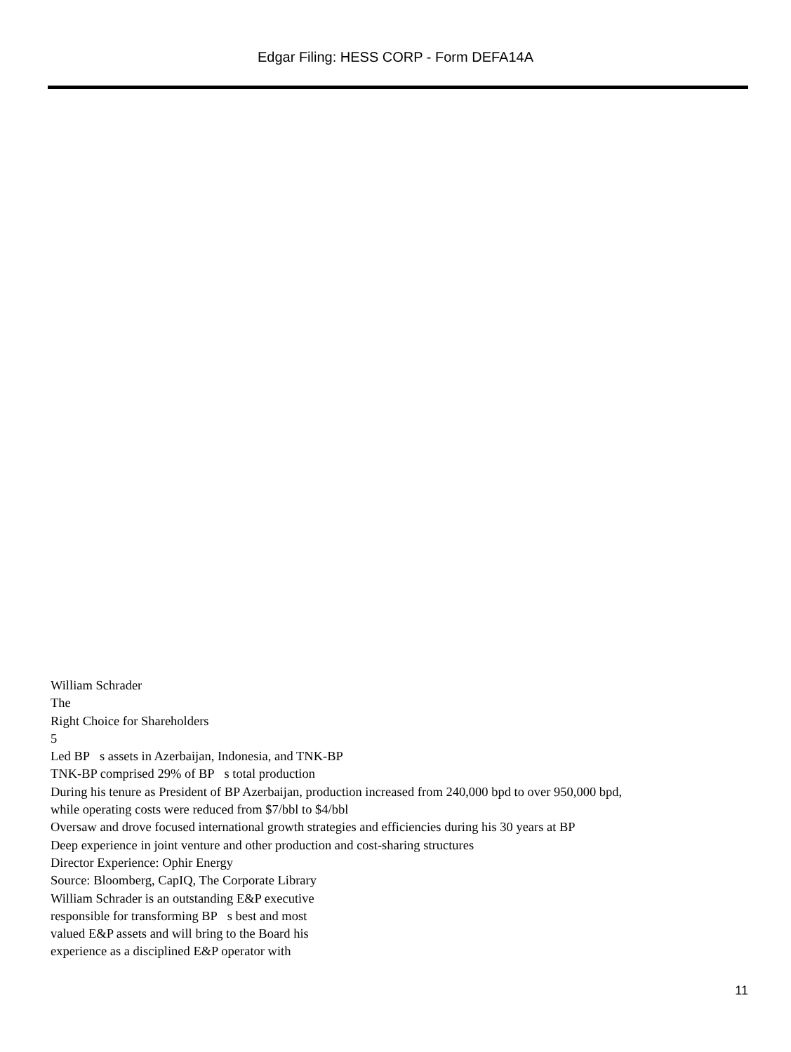Edgar Filing: HESS CORP - Form DEFA14A
William Schrader
The
Right Choice for Shareholders
5
Led BP s assets in Azerbaijan, Indonesia, and TNK-BP
TNK-BP comprised 29% of BP s total production
During his tenure as President of BP Azerbaijan, production increased from 240,000 bpd to over 950,000 bpd, while operating costs were reduced from $7/bbl to $4/bbl
Oversaw and drove focused international growth strategies and efficiencies during his 30 years at BP
Deep experience in joint venture and other production and cost-sharing structures
Director Experience: Ophir Energy
Source: Bloomberg, CapIQ, The Corporate Library
William Schrader is an outstanding E&P executive
responsible for transforming BP s best and most
valued E&P assets and will bring to the Board his
experience as a disciplined E&P operator with
11